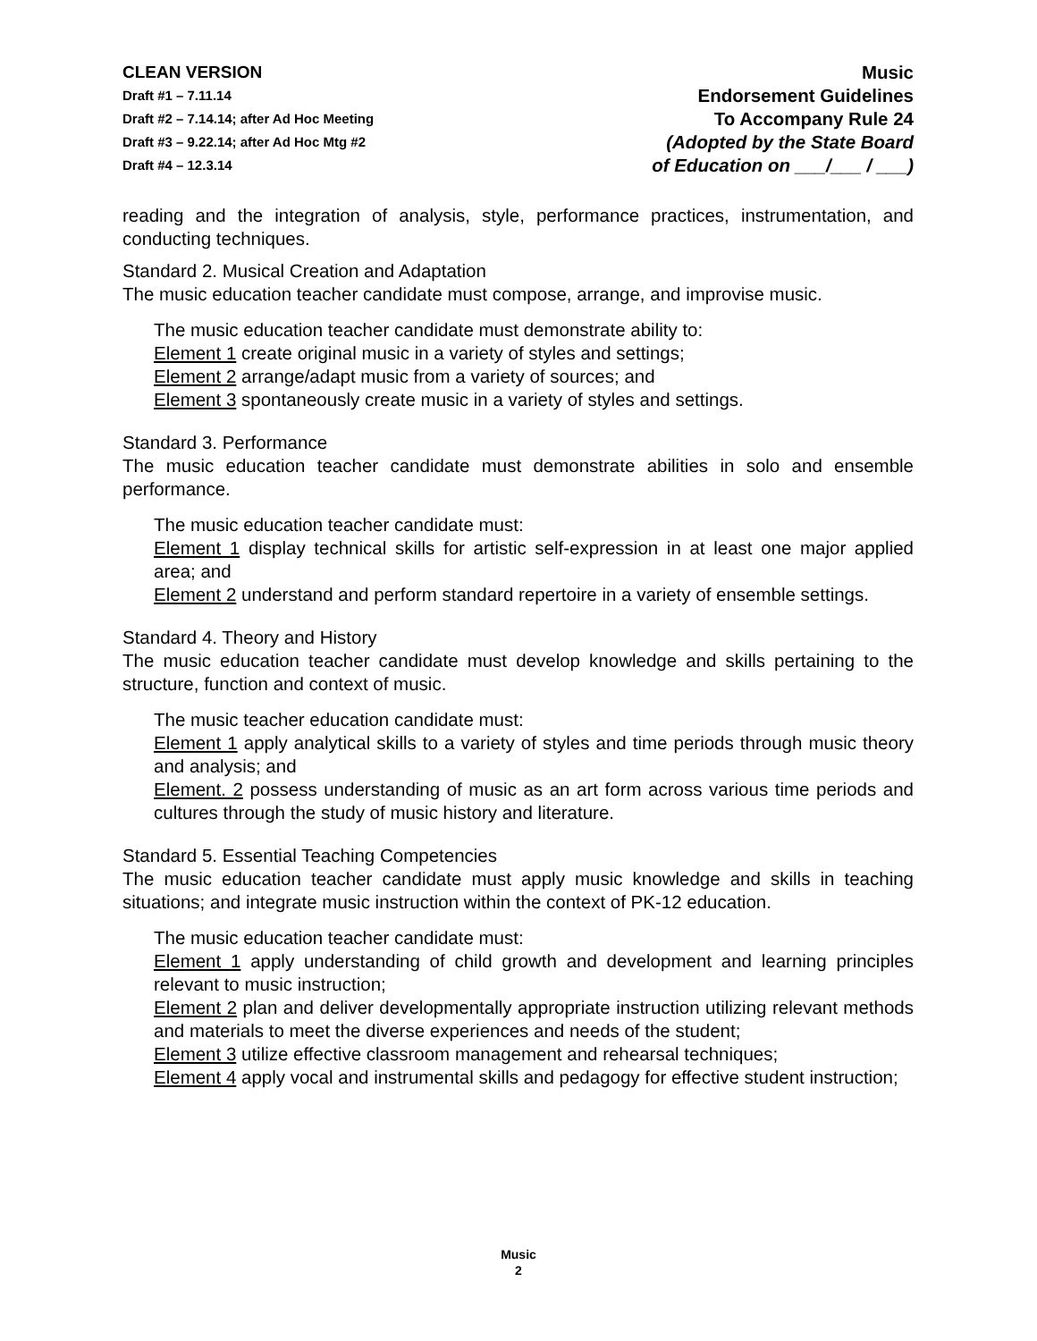CLEAN VERSION
Draft #1 – 7.11.14
Draft #2 – 7.14.14; after Ad Hoc Meeting
Draft #3 – 9.22.14; after Ad Hoc Mtg #2
Draft #4 – 12.3.14
Music
Endorsement Guidelines
To Accompany Rule 24
(Adopted by the State Board
of Education on ___/___ / ___)
reading and the integration of analysis, style, performance practices, instrumentation, and conducting techniques.
Standard 2. Musical Creation and Adaptation
The music education teacher candidate must compose, arrange, and improvise music.
The music education teacher candidate must demonstrate ability to:
Element 1 create original music in a variety of styles and settings;
Element 2 arrange/adapt music from a variety of sources; and
Element 3 spontaneously create music in a variety of styles and settings.
Standard 3. Performance
The music education teacher candidate must demonstrate abilities in solo and ensemble performance.
The music education teacher candidate must:
Element 1 display technical skills for artistic self-expression in at least one major applied area; and
Element 2 understand and perform standard repertoire in a variety of ensemble settings.
Standard 4. Theory and History
The music education teacher candidate must develop knowledge and skills pertaining to the structure, function and context of music.
The music teacher education candidate must:
Element 1 apply analytical skills to a variety of styles and time periods through music theory and analysis; and
Element. 2 possess understanding of music as an art form across various time periods and cultures through the study of music history and literature.
Standard 5. Essential Teaching Competencies
The music education teacher candidate must apply music knowledge and skills in teaching situations; and integrate music instruction within the context of PK-12 education.
The music education teacher candidate must:
Element 1 apply understanding of child growth and development and learning principles relevant to music instruction;
Element 2 plan and deliver developmentally appropriate instruction utilizing relevant methods and materials to meet the diverse experiences and needs of the student;
Element 3 utilize effective classroom management and rehearsal techniques;
Element 4 apply vocal and instrumental skills and pedagogy for effective student instruction;
Music
2